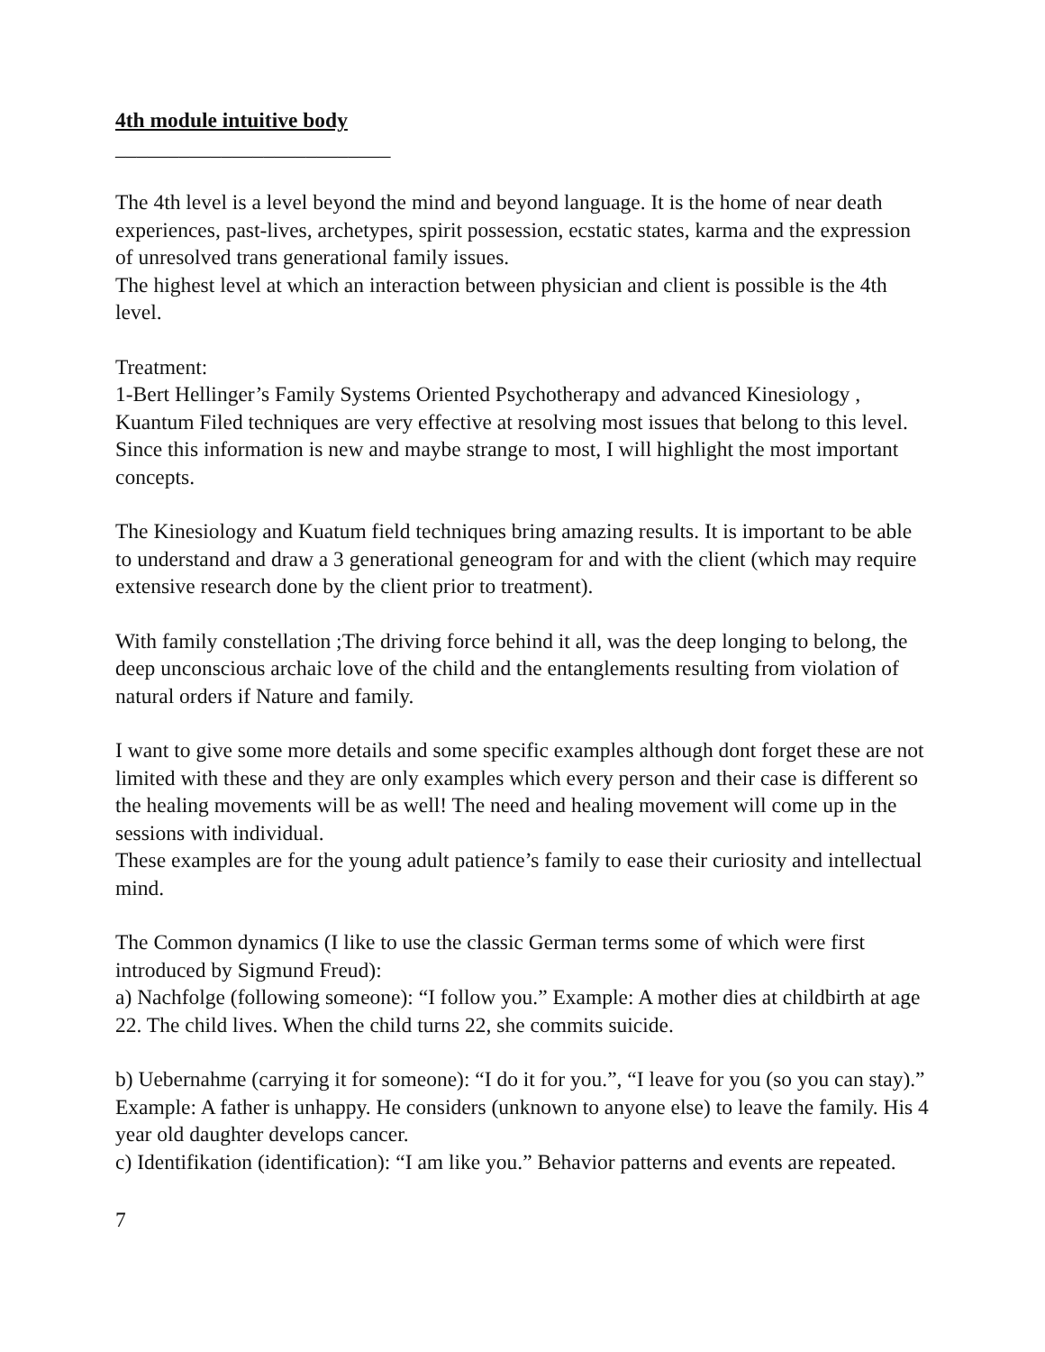4th module intuitive body
__________________________
The 4th level is a level beyond the mind and beyond language. It is the home of near death experiences, past-lives, archetypes, spirit possession, ecstatic states, karma and the expression of unresolved trans generational family issues.
The highest level at which an interaction between physician and client is possible is the 4th level.
Treatment:
1-Bert Hellinger’s Family Systems Oriented Psychotherapy and advanced Kinesiology , Kuantum Filed techniques are very effective at resolving most issues that belong to this level. Since this information is new and maybe strange to most, I will highlight the most important concepts.
The Kinesiology and Kuatum field techniques bring amazing results. It is important to be able to understand and draw a 3 generational geneogram for and with the client (which may require extensive research done by the client prior to treatment).
With family constellation ;The driving force behind it all, was the deep longing to belong, the deep unconscious archaic love of the child and the entanglements resulting from violation of natural orders if Nature and family.
I want to give some more details and some specific examples although dont forget these are not limited with these and they are only examples which every person and their case is different so the healing movements will be as well! The need and healing movement will come up in the sessions with individual.
These examples are for the young adult patience’s family to ease their curiosity and intellectual mind.
The Common dynamics (I like to use the classic German terms some of which were first introduced by Sigmund Freud):
a) Nachfolge (following someone): “I follow you.” Example: A mother dies at childbirth at age 22. The child lives. When the child turns 22, she commits suicide.
b) Uebernahme (carrying it for someone): “I do it for you.”, “I leave for you (so you can stay).”
Example: A father is unhappy. He considers (unknown to anyone else) to leave the family. His 4 year old daughter develops cancer.
c) Identifikation (identification): “I am like you.” Behavior patterns and events are repeated.
7